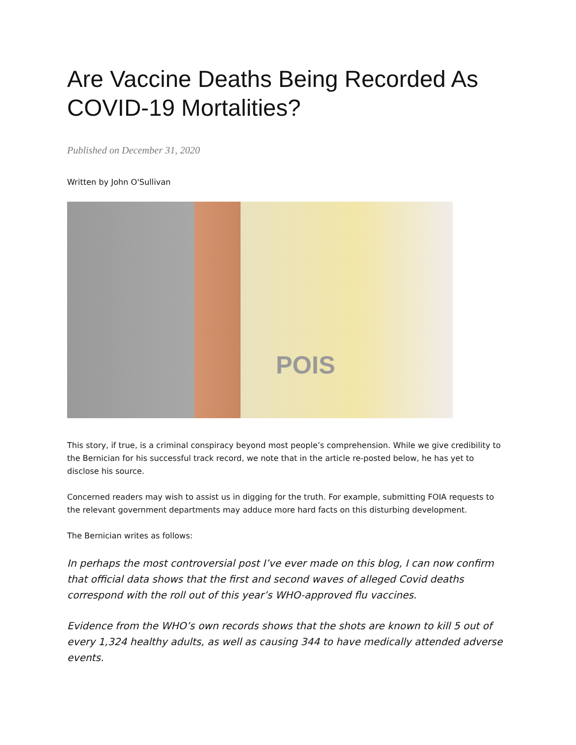Are Vaccine Deaths Being Recorded As COVID-19 Mortalities?
Published on December 31, 2020
Written by John O'Sullivan
POIS
This story, if true, is a criminal conspiracy beyond most people’s comprehension. While we give credibility to the Bernician for his successful track record, we note that in the article re-posted below, he has yet to disclose his source.
Concerned readers may wish to assist us in digging for the truth. For example, submitting FOIA requests to the relevant government departments may adduce more hard facts on this disturbing development.
The Bernician writes as follows:
In perhaps the most controversial post I’ve ever made on this blog, I can now confirm that official data shows that the first and second waves of alleged Covid deaths correspond with the roll out of this year’s WHO-approved flu vaccines.
Evidence from the WHO’s own records shows that the shots are known to kill 5 out of every 1,324 healthy adults, as well as causing 344 to have medically attended adverse events.